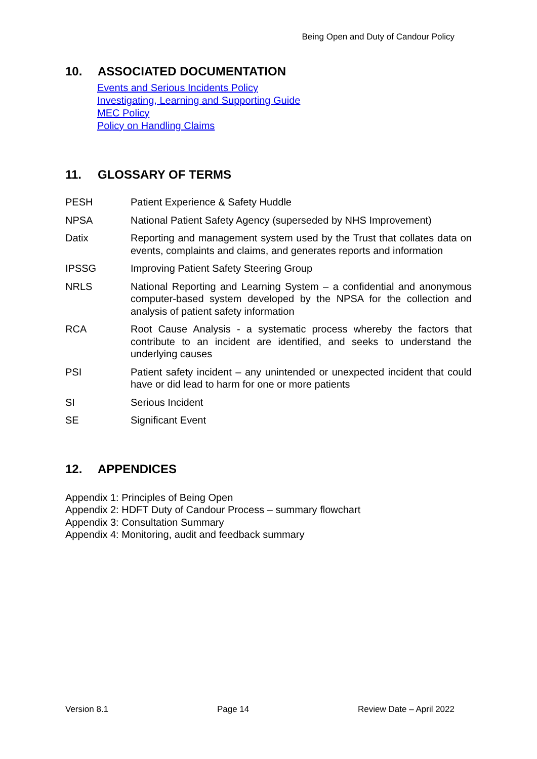Being Open and Duty of Candour Policy
10. ASSOCIATED DOCUMENTATION
Events and Serious Incidents Policy
Investigating, Learning and Supporting Guide
MEC Policy
Policy on Handling Claims
11. GLOSSARY OF TERMS
PESH Patient Experience & Safety Huddle
NPSA National Patient Safety Agency (superseded by NHS Improvement)
Datix Reporting and management system used by the Trust that collates data on events, complaints and claims, and generates reports and information
IPSSG Improving Patient Safety Steering Group
NRLS National Reporting and Learning System – a confidential and anonymous computer-based system developed by the NPSA for the collection and analysis of patient safety information
RCA Root Cause Analysis - a systematic process whereby the factors that contribute to an incident are identified, and seeks to understand the underlying causes
PSI Patient safety incident – any unintended or unexpected incident that could have or did lead to harm for one or more patients
SI Serious Incident
SE Significant Event
12. APPENDICES
Appendix 1: Principles of Being Open
Appendix 2: HDFT Duty of Candour Process – summary flowchart
Appendix 3: Consultation Summary
Appendix 4: Monitoring, audit and feedback summary
Version 8.1 Page 14 Review Date – April 2022